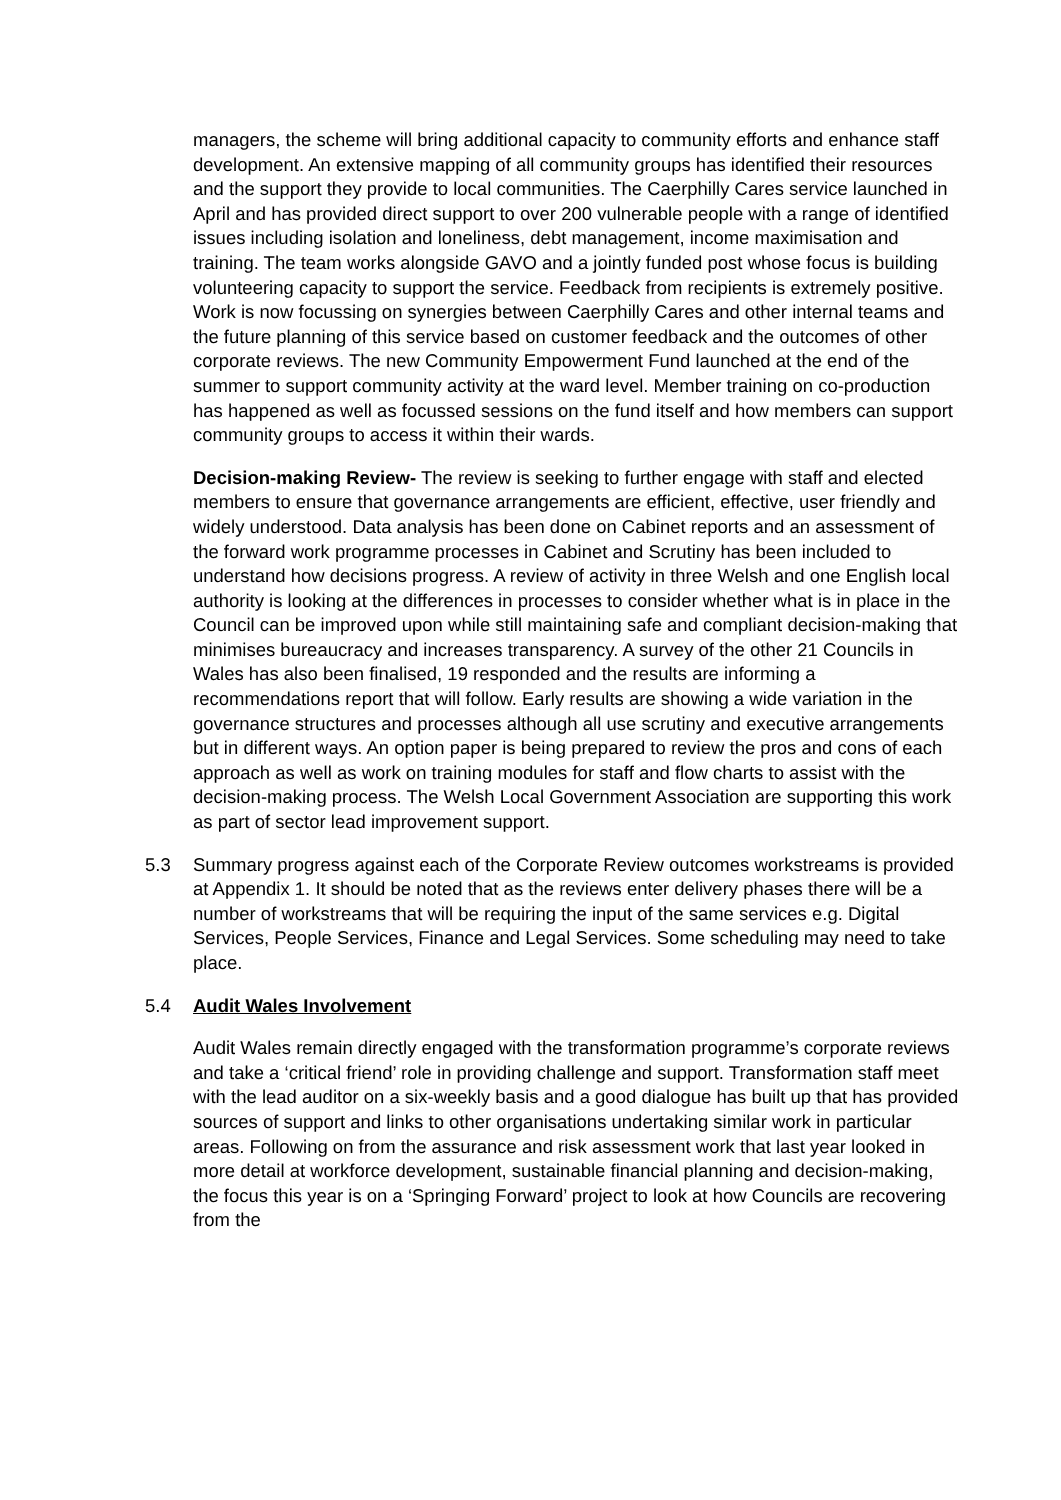managers, the scheme will bring additional capacity to community efforts and enhance staff development. An extensive mapping of all community groups has identified their resources and the support they provide to local communities. The Caerphilly Cares service launched in April and has provided direct support to over 200 vulnerable people with a range of identified issues including isolation and loneliness, debt management, income maximisation and training. The team works alongside GAVO and a jointly funded post whose focus is building volunteering capacity to support the service. Feedback from recipients is extremely positive. Work is now focussing on synergies between Caerphilly Cares and other internal teams and the future planning of this service based on customer feedback and the outcomes of other corporate reviews. The new Community Empowerment Fund launched at the end of the summer to support community activity at the ward level. Member training on co-production has happened as well as focussed sessions on the fund itself and how members can support community groups to access it within their wards.
Decision-making Review- The review is seeking to further engage with staff and elected members to ensure that governance arrangements are efficient, effective, user friendly and widely understood. Data analysis has been done on Cabinet reports and an assessment of the forward work programme processes in Cabinet and Scrutiny has been included to understand how decisions progress. A review of activity in three Welsh and one English local authority is looking at the differences in processes to consider whether what is in place in the Council can be improved upon while still maintaining safe and compliant decision-making that minimises bureaucracy and increases transparency. A survey of the other 21 Councils in Wales has also been finalised, 19 responded and the results are informing a recommendations report that will follow. Early results are showing a wide variation in the governance structures and processes although all use scrutiny and executive arrangements but in different ways. An option paper is being prepared to review the pros and cons of each approach as well as work on training modules for staff and flow charts to assist with the decision-making process. The Welsh Local Government Association are supporting this work as part of sector lead improvement support.
5.3 Summary progress against each of the Corporate Review outcomes workstreams is provided at Appendix 1. It should be noted that as the reviews enter delivery phases there will be a number of workstreams that will be requiring the input of the same services e.g. Digital Services, People Services, Finance and Legal Services. Some scheduling may need to take place.
5.4 Audit Wales Involvement
Audit Wales remain directly engaged with the transformation programme’s corporate reviews and take a ‘critical friend’ role in providing challenge and support. Transformation staff meet with the lead auditor on a six-weekly basis and a good dialogue has built up that has provided sources of support and links to other organisations undertaking similar work in particular areas. Following on from the assurance and risk assessment work that last year looked in more detail at workforce development, sustainable financial planning and decision-making, the focus this year is on a ‘Springing Forward’ project to look at how Councils are recovering from the